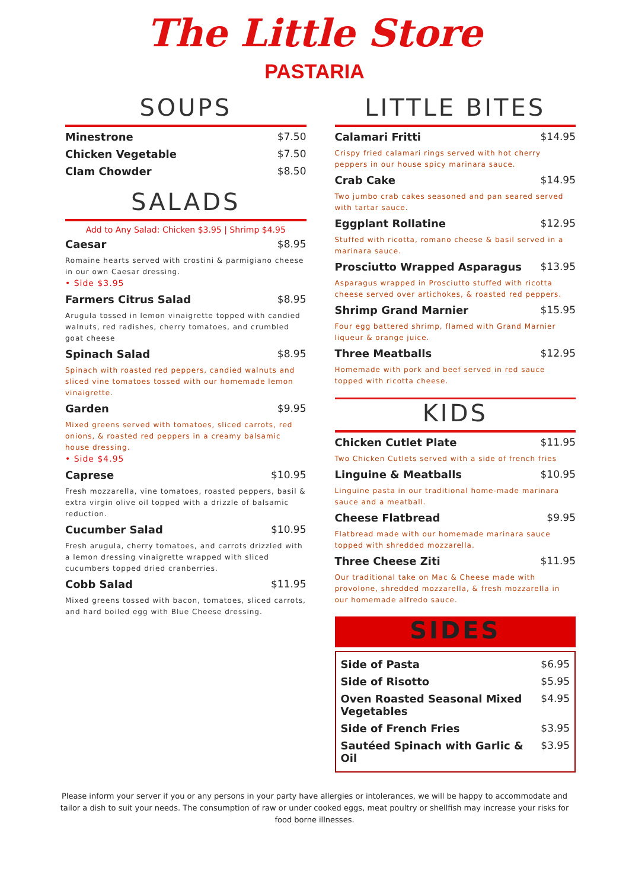The Little Store
PASTARIA
SOUPS
Minestrone $7.50
Chicken Vegetable $7.50
Clam Chowder $8.50
SALADS
Add to Any Salad: Chicken $3.95 | Shrimp $4.95
Caesar $8.95
Romaine hearts served with crostini & parmigiano cheese in our own Caesar dressing.
• Side $3.95
Farmers Citrus Salad $8.95
Arugula tossed in lemon vinaigrette topped with candied walnuts, red radishes, cherry tomatoes, and crumbled goat cheese
Spinach Salad $8.95
Spinach with roasted red peppers, candied walnuts and sliced vine tomatoes tossed with our homemade lemon vinaigrette.
Garden $9.95
Mixed greens served with tomatoes, sliced carrots, red onions, & roasted red peppers in a creamy balsamic house dressing.
• Side $4.95
Caprese $10.95
Fresh mozzarella, vine tomatoes, roasted peppers, basil & extra virgin olive oil topped with a drizzle of balsamic reduction.
Cucumber Salad $10.95
Fresh arugula, cherry tomatoes, and carrots drizzled with a lemon dressing vinaigrette wrapped with sliced cucumbers topped dried cranberries.
Cobb Salad $11.95
Mixed greens tossed with bacon, tomatoes, sliced carrots, and hard boiled egg with Blue Cheese dressing.
LITTLE BITES
Calamari Fritti $14.95
Crispy fried calamari rings served with hot cherry peppers in our house spicy marinara sauce.
Crab Cake $14.95
Two jumbo crab cakes seasoned and pan seared served with tartar sauce.
Eggplant Rollatine $12.95
Stuffed with ricotta, romano cheese & basil served in a marinara sauce.
Prosciutto Wrapped Asparagus $13.95
Asparagus wrapped in Prosciutto stuffed with ricotta cheese served over artichokes, & roasted red peppers.
Shrimp Grand Marnier $15.95
Four egg battered shrimp, flamed with Grand Marnier liqueur & orange juice.
Three Meatballs $12.95
Homemade with pork and beef served in red sauce topped with ricotta cheese.
KIDS
Chicken Cutlet Plate $11.95
Two Chicken Cutlets served with a side of french fries
Linguine & Meatballs $10.95
Linguine pasta in our traditional home-made marinara sauce and a meatball.
Cheese Flatbread $9.95
Flatbread made with our homemade marinara sauce topped with shredded mozzarella.
Three Cheese Ziti $11.95
Our traditional take on Mac & Cheese made with provolone, shredded mozzarella, & fresh mozzarella in our homemade alfredo sauce.
SIDES
Side of Pasta $6.95
Side of Risotto $5.95
Oven Roasted Seasonal Mixed Vegetables $4.95
Side of French Fries $3.95
Sautéed Spinach with Garlic & Oil $3.95
Please inform your server if you or any persons in your party have allergies or intolerances, we will be happy to accommodate and tailor a dish to suit your needs. The consumption of raw or under cooked eggs, meat poultry or shellfish may increase your risks for food borne illnesses.